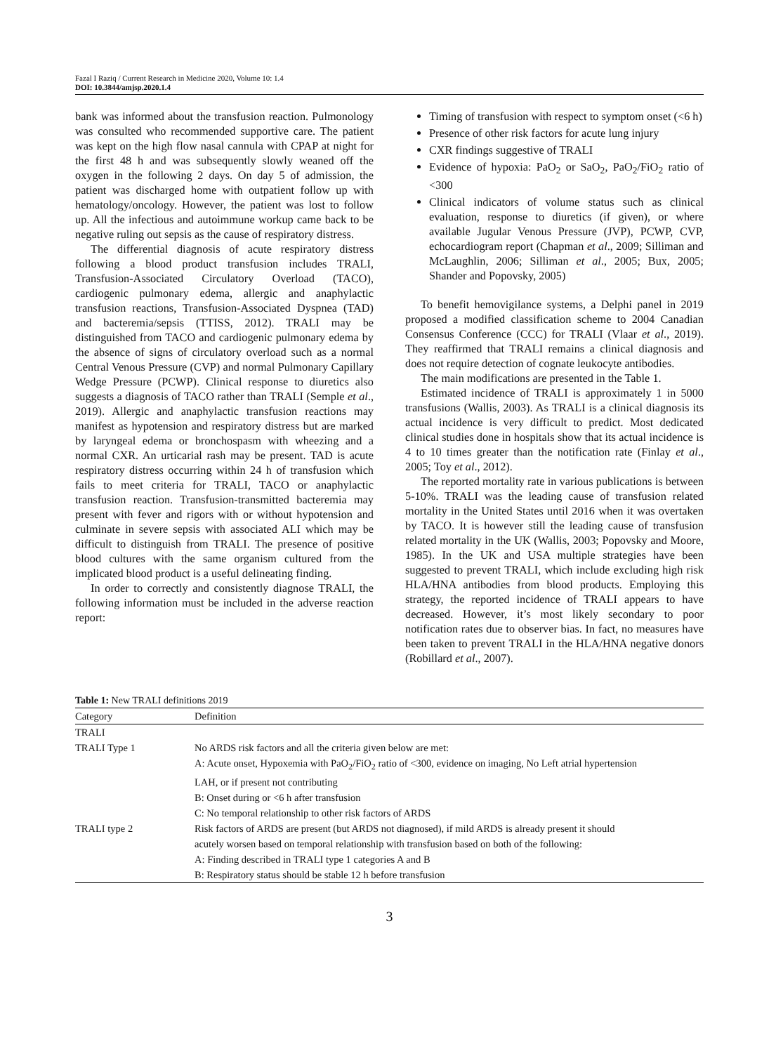Fazal I Raziq / Current Research in Medicine 2020, Volume 10: 1.4
DOI: 10.3844/amjsp.2020.1.4
bank was informed about the transfusion reaction. Pulmonology was consulted who recommended supportive care. The patient was kept on the high flow nasal cannula with CPAP at night for the first 48 h and was subsequently slowly weaned off the oxygen in the following 2 days. On day 5 of admission, the patient was discharged home with outpatient follow up with hematology/oncology. However, the patient was lost to follow up. All the infectious and autoimmune workup came back to be negative ruling out sepsis as the cause of respiratory distress.
The differential diagnosis of acute respiratory distress following a blood product transfusion includes TRALI, Transfusion-Associated Circulatory Overload (TACO), cardiogenic pulmonary edema, allergic and anaphylactic transfusion reactions, Transfusion-Associated Dyspnea (TAD) and bacteremia/sepsis (TTISS, 2012). TRALI may be distinguished from TACO and cardiogenic pulmonary edema by the absence of signs of circulatory overload such as a normal Central Venous Pressure (CVP) and normal Pulmonary Capillary Wedge Pressure (PCWP). Clinical response to diuretics also suggests a diagnosis of TACO rather than TRALI (Semple et al., 2019). Allergic and anaphylactic transfusion reactions may manifest as hypotension and respiratory distress but are marked by laryngeal edema or bronchospasm with wheezing and a normal CXR. An urticarial rash may be present. TAD is acute respiratory distress occurring within 24 h of transfusion which fails to meet criteria for TRALI, TACO or anaphylactic transfusion reaction. Transfusion-transmitted bacteremia may present with fever and rigors with or without hypotension and culminate in severe sepsis with associated ALI which may be difficult to distinguish from TRALI. The presence of positive blood cultures with the same organism cultured from the implicated blood product is a useful delineating finding.
In order to correctly and consistently diagnose TRALI, the following information must be included in the adverse reaction report:
Timing of transfusion with respect to symptom onset (<6 h)
Presence of other risk factors for acute lung injury
CXR findings suggestive of TRALI
Evidence of hypoxia: PaO<sub>2</sub> or SaO<sub>2</sub>, PaO<sub>2</sub>/FiO<sub>2</sub> ratio of <300
Clinical indicators of volume status such as clinical evaluation, response to diuretics (if given), or where available Jugular Venous Pressure (JVP), PCWP, CVP, echocardiogram report (Chapman et al., 2009; Silliman and McLaughlin, 2006; Silliman et al., 2005; Bux, 2005; Shander and Popovsky, 2005)
To benefit hemovigilance systems, a Delphi panel in 2019 proposed a modified classification scheme to 2004 Canadian Consensus Conference (CCC) for TRALI (Vlaar et al., 2019). They reaffirmed that TRALI remains a clinical diagnosis and does not require detection of cognate leukocyte antibodies.
The main modifications are presented in the Table 1.
Estimated incidence of TRALI is approximately 1 in 5000 transfusions (Wallis, 2003). As TRALI is a clinical diagnosis its actual incidence is very difficult to predict. Most dedicated clinical studies done in hospitals show that its actual incidence is 4 to 10 times greater than the notification rate (Finlay et al., 2005; Toy et al., 2012).
The reported mortality rate in various publications is between 5-10%. TRALI was the leading cause of transfusion related mortality in the United States until 2016 when it was overtaken by TACO. It is however still the leading cause of transfusion related mortality in the UK (Wallis, 2003; Popovsky and Moore, 1985). In the UK and USA multiple strategies have been suggested to prevent TRALI, which include excluding high risk HLA/HNA antibodies from blood products. Employing this strategy, the reported incidence of TRALI appears to have decreased. However, it’s most likely secondary to poor notification rates due to observer bias. In fact, no measures have been taken to prevent TRALI in the HLA/HNA negative donors (Robillard et al., 2007).
Table 1: New TRALI definitions 2019
| Category | Definition |
| --- | --- |
| TRALI | |
| TRALI Type 1 | No ARDS risk factors and all the criteria given below are met: |
| | A: Acute onset, Hypoxemia with PaO<sub>2</sub>/FiO<sub>2</sub> ratio of <300, evidence on imaging, No Left atrial hypertension |
| | LAH, or if present not contributing |
| | B: Onset during or <6 h after transfusion |
| | C: No temporal relationship to other risk factors of ARDS |
| TRALI type 2 | Risk factors of ARDS are present (but ARDS not diagnosed), if mild ARDS is already present it should |
| | acutely worsen based on temporal relationship with transfusion based on both of the following: |
| | A: Finding described in TRALI type 1 categories A and B |
| | B: Respiratory status should be stable 12 h before transfusion |
3